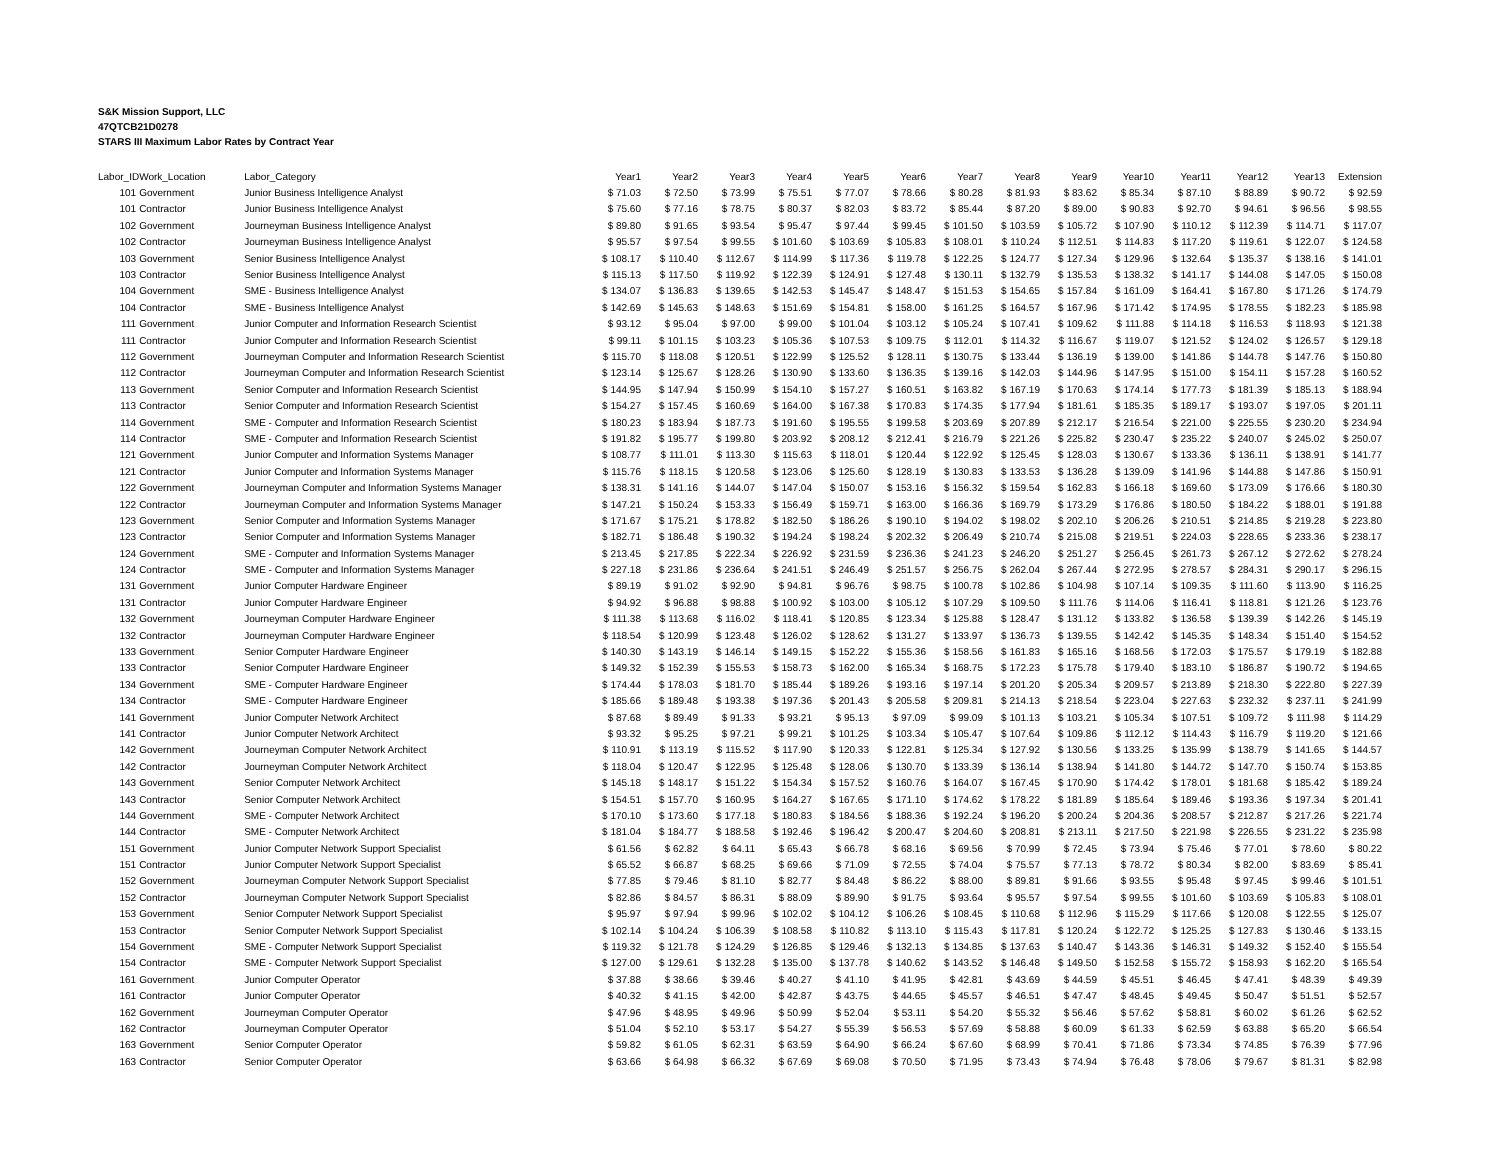S&K Mission Support, LLC
47QTCB21D0278
STARS III Maximum Labor Rates by Contract Year
| Labor_ID | Work_Location | Labor_Category | Year1 | Year2 | Year3 | Year4 | Year5 | Year6 | Year7 | Year8 | Year9 | Year10 | Year11 | Year12 | Year13 | Extension |
| --- | --- | --- | --- | --- | --- | --- | --- | --- | --- | --- | --- | --- | --- | --- | --- | --- |
| 101 | Government | Junior Business Intelligence Analyst | $ 71.03 | $ 72.50 | $ 73.99 | $ 75.51 | $ 77.07 | $ 78.66 | $ 80.28 | $ 81.93 | $ 83.62 | $ 85.34 | $ 87.10 | $ 88.89 | $ 90.72 | $ 92.59 |
| 101 | Contractor | Junior Business Intelligence Analyst | $ 75.60 | $ 77.16 | $ 78.75 | $ 80.37 | $ 82.03 | $ 83.72 | $ 85.44 | $ 87.20 | $ 89.00 | $ 90.83 | $ 92.70 | $ 94.61 | $ 96.56 | $ 98.55 |
| 102 | Government | Journeyman Business Intelligence Analyst | $ 89.80 | $ 91.65 | $ 93.54 | $ 95.47 | $ 97.44 | $ 99.45 | $ 101.50 | $ 103.59 | $ 105.72 | $ 107.90 | $ 110.12 | $ 112.39 | $ 114.71 | $ 117.07 |
| 102 | Contractor | Journeyman Business Intelligence Analyst | $ 95.57 | $ 97.54 | $ 99.55 | $ 101.60 | $ 103.69 | $ 105.83 | $ 108.01 | $ 110.24 | $ 112.51 | $ 114.83 | $ 117.20 | $ 119.61 | $ 122.07 | $ 124.58 |
| 103 | Government | Senior Business Intelligence Analyst | $ 108.17 | $ 110.40 | $ 112.67 | $ 114.99 | $ 117.36 | $ 119.78 | $ 122.25 | $ 124.77 | $ 127.34 | $ 129.96 | $ 132.64 | $ 135.37 | $ 138.16 | $ 141.01 |
| 103 | Contractor | Senior Business Intelligence Analyst | $ 115.13 | $ 117.50 | $ 119.92 | $ 122.39 | $ 124.91 | $ 127.48 | $ 130.11 | $ 132.79 | $ 135.53 | $ 138.32 | $ 141.17 | $ 144.08 | $ 147.05 | $ 150.08 |
| 104 | Government | SME - Business Intelligence Analyst | $ 134.07 | $ 136.83 | $ 139.65 | $ 142.53 | $ 145.47 | $ 148.47 | $ 151.53 | $ 154.65 | $ 157.84 | $ 161.09 | $ 164.41 | $ 167.80 | $ 171.26 | $ 174.79 |
| 104 | Contractor | SME - Business Intelligence Analyst | $ 142.69 | $ 145.63 | $ 148.63 | $ 151.69 | $ 154.81 | $ 158.00 | $ 161.25 | $ 164.57 | $ 167.96 | $ 171.42 | $ 174.95 | $ 178.55 | $ 182.23 | $ 185.98 |
| 111 | Government | Junior Computer and Information Research Scientist | $ 93.12 | $ 95.04 | $ 97.00 | $ 99.00 | $ 101.04 | $ 103.12 | $ 105.24 | $ 107.41 | $ 109.62 | $ 111.88 | $ 114.18 | $ 116.53 | $ 118.93 | $ 121.38 |
| 111 | Contractor | Junior Computer and Information Research Scientist | $ 99.11 | $ 101.15 | $ 103.23 | $ 105.36 | $ 107.53 | $ 109.75 | $ 112.01 | $ 114.32 | $ 116.67 | $ 119.07 | $ 121.52 | $ 124.02 | $ 126.57 | $ 129.18 |
| 112 | Government | Journeyman Computer and Information Research Scientist | $ 115.70 | $ 118.08 | $ 120.51 | $ 122.99 | $ 125.52 | $ 128.11 | $ 130.75 | $ 133.44 | $ 136.19 | $ 139.00 | $ 141.86 | $ 144.78 | $ 147.76 | $ 150.80 |
| 112 | Contractor | Journeyman Computer and Information Research Scientist | $ 123.14 | $ 125.67 | $ 128.26 | $ 130.90 | $ 133.60 | $ 136.35 | $ 139.16 | $ 142.03 | $ 144.96 | $ 147.95 | $ 151.00 | $ 154.11 | $ 157.28 | $ 160.52 |
| 113 | Government | Senior Computer and Information Research Scientist | $ 144.95 | $ 147.94 | $ 150.99 | $ 154.10 | $ 157.27 | $ 160.51 | $ 163.82 | $ 167.19 | $ 170.63 | $ 174.14 | $ 177.73 | $ 181.39 | $ 185.13 | $ 188.94 |
| 113 | Contractor | Senior Computer and Information Research Scientist | $ 154.27 | $ 157.45 | $ 160.69 | $ 164.00 | $ 167.38 | $ 170.83 | $ 174.35 | $ 177.94 | $ 181.61 | $ 185.35 | $ 189.17 | $ 193.07 | $ 197.05 | $ 201.11 |
| 114 | Government | SME - Computer and Information Research Scientist | $ 180.23 | $ 183.94 | $ 187.73 | $ 191.60 | $ 195.55 | $ 199.58 | $ 203.69 | $ 207.89 | $ 212.17 | $ 216.54 | $ 221.00 | $ 225.55 | $ 230.20 | $ 234.94 |
| 114 | Contractor | SME - Computer and Information Research Scientist | $ 191.82 | $ 195.77 | $ 199.80 | $ 203.92 | $ 208.12 | $ 212.41 | $ 216.79 | $ 221.26 | $ 225.82 | $ 230.47 | $ 235.22 | $ 240.07 | $ 245.02 | $ 250.07 |
| 121 | Government | Junior Computer and Information Systems Manager | $ 108.77 | $ 111.01 | $ 113.30 | $ 115.63 | $ 118.01 | $ 120.44 | $ 122.92 | $ 125.45 | $ 128.03 | $ 130.67 | $ 133.36 | $ 136.11 | $ 138.91 | $ 141.77 |
| 121 | Contractor | Junior Computer and Information Systems Manager | $ 115.76 | $ 118.15 | $ 120.58 | $ 123.06 | $ 125.60 | $ 128.19 | $ 130.83 | $ 133.53 | $ 136.28 | $ 139.09 | $ 141.96 | $ 144.88 | $ 147.86 | $ 150.91 |
| 122 | Government | Journeyman Computer and Information Systems Manager | $ 138.31 | $ 141.16 | $ 144.07 | $ 147.04 | $ 150.07 | $ 153.16 | $ 156.32 | $ 159.54 | $ 162.83 | $ 166.18 | $ 169.60 | $ 173.09 | $ 176.66 | $ 180.30 |
| 122 | Contractor | Journeyman Computer and Information Systems Manager | $ 147.21 | $ 150.24 | $ 153.33 | $ 156.49 | $ 159.71 | $ 163.00 | $ 166.36 | $ 169.79 | $ 173.29 | $ 176.86 | $ 180.50 | $ 184.22 | $ 188.01 | $ 191.88 |
| 123 | Government | Senior Computer and Information Systems Manager | $ 171.67 | $ 175.21 | $ 178.82 | $ 182.50 | $ 186.26 | $ 190.10 | $ 194.02 | $ 198.02 | $ 202.10 | $ 206.26 | $ 210.51 | $ 214.85 | $ 219.28 | $ 223.80 |
| 123 | Contractor | Senior Computer and Information Systems Manager | $ 182.71 | $ 186.48 | $ 190.32 | $ 194.24 | $ 198.24 | $ 202.32 | $ 206.49 | $ 210.74 | $ 215.08 | $ 219.51 | $ 224.03 | $ 228.65 | $ 233.36 | $ 238.17 |
| 124 | Government | SME - Computer and Information Systems Manager | $ 213.45 | $ 217.85 | $ 222.34 | $ 226.92 | $ 231.59 | $ 236.36 | $ 241.23 | $ 246.20 | $ 251.27 | $ 256.45 | $ 261.73 | $ 267.12 | $ 272.62 | $ 278.24 |
| 124 | Contractor | SME - Computer and Information Systems Manager | $ 227.18 | $ 231.86 | $ 236.64 | $ 241.51 | $ 246.49 | $ 251.57 | $ 256.75 | $ 262.04 | $ 267.44 | $ 272.95 | $ 278.57 | $ 284.31 | $ 290.17 | $ 296.15 |
| 131 | Government | Junior Computer Hardware Engineer | $ 89.19 | $ 91.02 | $ 92.90 | $ 94.81 | $ 96.76 | $ 98.75 | $ 100.78 | $ 102.86 | $ 104.98 | $ 107.14 | $ 109.35 | $ 111.60 | $ 113.90 | $ 116.25 |
| 131 | Contractor | Junior Computer Hardware Engineer | $ 94.92 | $ 96.88 | $ 98.88 | $ 100.92 | $ 103.00 | $ 105.12 | $ 107.29 | $ 109.50 | $ 111.76 | $ 114.06 | $ 116.41 | $ 118.81 | $ 121.26 | $ 123.76 |
| 132 | Government | Journeyman Computer Hardware Engineer | $ 111.38 | $ 113.68 | $ 116.02 | $ 118.41 | $ 120.85 | $ 123.34 | $ 125.88 | $ 128.47 | $ 131.12 | $ 133.82 | $ 136.58 | $ 139.39 | $ 142.26 | $ 145.19 |
| 132 | Contractor | Journeyman Computer Hardware Engineer | $ 118.54 | $ 120.99 | $ 123.48 | $ 126.02 | $ 128.62 | $ 131.27 | $ 133.97 | $ 136.73 | $ 139.55 | $ 142.42 | $ 145.35 | $ 148.34 | $ 151.40 | $ 154.52 |
| 133 | Government | Senior Computer Hardware Engineer | $ 140.30 | $ 143.19 | $ 146.14 | $ 149.15 | $ 152.22 | $ 155.36 | $ 158.56 | $ 161.83 | $ 165.16 | $ 168.56 | $ 172.03 | $ 175.57 | $ 179.19 | $ 182.88 |
| 133 | Contractor | Senior Computer Hardware Engineer | $ 149.32 | $ 152.39 | $ 155.53 | $ 158.73 | $ 162.00 | $ 165.34 | $ 168.75 | $ 172.23 | $ 175.78 | $ 179.40 | $ 183.10 | $ 186.87 | $ 190.72 | $ 194.65 |
| 134 | Government | SME - Computer Hardware Engineer | $ 174.44 | $ 178.03 | $ 181.70 | $ 185.44 | $ 189.26 | $ 193.16 | $ 197.14 | $ 201.20 | $ 205.34 | $ 209.57 | $ 213.89 | $ 218.30 | $ 222.80 | $ 227.39 |
| 134 | Contractor | SME - Computer Hardware Engineer | $ 185.66 | $ 189.48 | $ 193.38 | $ 197.36 | $ 201.43 | $ 205.58 | $ 209.81 | $ 214.13 | $ 218.54 | $ 223.04 | $ 227.63 | $ 232.32 | $ 237.11 | $ 241.99 |
| 141 | Government | Junior Computer Network Architect | $ 87.68 | $ 89.49 | $ 91.33 | $ 93.21 | $ 95.13 | $ 97.09 | $ 99.09 | $ 101.13 | $ 103.21 | $ 105.34 | $ 107.51 | $ 109.72 | $ 111.98 | $ 114.29 |
| 141 | Contractor | Junior Computer Network Architect | $ 93.32 | $ 95.25 | $ 97.21 | $ 99.21 | $ 101.25 | $ 103.34 | $ 105.47 | $ 107.64 | $ 109.86 | $ 112.12 | $ 114.43 | $ 116.79 | $ 119.20 | $ 121.66 |
| 142 | Government | Journeyman Computer Network Architect | $ 110.91 | $ 113.19 | $ 115.52 | $ 117.90 | $ 120.33 | $ 122.81 | $ 125.34 | $ 127.92 | $ 130.56 | $ 133.25 | $ 135.99 | $ 138.79 | $ 141.65 | $ 144.57 |
| 142 | Contractor | Journeyman Computer Network Architect | $ 118.04 | $ 120.47 | $ 122.95 | $ 125.48 | $ 128.06 | $ 130.70 | $ 133.39 | $ 136.14 | $ 138.94 | $ 141.80 | $ 144.72 | $ 147.70 | $ 150.74 | $ 153.85 |
| 143 | Government | Senior Computer Network Architect | $ 145.18 | $ 148.17 | $ 151.22 | $ 154.34 | $ 157.52 | $ 160.76 | $ 164.07 | $ 167.45 | $ 170.90 | $ 174.42 | $ 178.01 | $ 181.68 | $ 185.42 | $ 189.24 |
| 143 | Contractor | Senior Computer Network Architect | $ 154.51 | $ 157.70 | $ 160.95 | $ 164.27 | $ 167.65 | $ 171.10 | $ 174.62 | $ 178.22 | $ 181.89 | $ 185.64 | $ 189.46 | $ 193.36 | $ 197.34 | $ 201.41 |
| 144 | Government | SME - Computer Network Architect | $ 170.10 | $ 173.60 | $ 177.18 | $ 180.83 | $ 184.56 | $ 188.36 | $ 192.24 | $ 196.20 | $ 200.24 | $ 204.36 | $ 208.57 | $ 212.87 | $ 217.26 | $ 221.74 |
| 144 | Contractor | SME - Computer Network Architect | $ 181.04 | $ 184.77 | $ 188.58 | $ 192.46 | $ 196.42 | $ 200.47 | $ 204.60 | $ 208.81 | $ 213.11 | $ 217.50 | $ 221.98 | $ 226.55 | $ 231.22 | $ 235.98 |
| 151 | Government | Junior Computer Network Support Specialist | $ 61.56 | $ 62.82 | $ 64.11 | $ 65.43 | $ 66.78 | $ 68.16 | $ 69.56 | $ 70.99 | $ 72.45 | $ 73.94 | $ 75.46 | $ 77.01 | $ 78.60 | $ 80.22 |
| 151 | Contractor | Junior Computer Network Support Specialist | $ 65.52 | $ 66.87 | $ 68.25 | $ 69.66 | $ 71.09 | $ 72.55 | $ 74.04 | $ 75.57 | $ 77.13 | $ 78.72 | $ 80.34 | $ 82.00 | $ 83.69 | $ 85.41 |
| 152 | Government | Journeyman Computer Network Support Specialist | $ 77.85 | $ 79.46 | $ 81.10 | $ 82.77 | $ 84.48 | $ 86.22 | $ 88.00 | $ 89.81 | $ 91.66 | $ 93.55 | $ 95.48 | $ 97.45 | $ 99.46 | $ 101.51 |
| 152 | Contractor | Journeyman Computer Network Support Specialist | $ 82.86 | $ 84.57 | $ 86.31 | $ 88.09 | $ 89.90 | $ 91.75 | $ 93.64 | $ 95.57 | $ 97.54 | $ 99.55 | $ 101.60 | $ 103.69 | $ 105.83 | $ 108.01 |
| 153 | Government | Senior Computer Network Support Specialist | $ 95.97 | $ 97.94 | $ 99.96 | $ 102.02 | $ 104.12 | $ 106.26 | $ 108.45 | $ 110.68 | $ 112.96 | $ 115.29 | $ 117.66 | $ 120.08 | $ 122.55 | $ 125.07 |
| 153 | Contractor | Senior Computer Network Support Specialist | $ 102.14 | $ 104.24 | $ 106.39 | $ 108.58 | $ 110.82 | $ 113.10 | $ 115.43 | $ 117.81 | $ 120.24 | $ 122.72 | $ 125.25 | $ 127.83 | $ 130.46 | $ 133.15 |
| 154 | Government | SME - Computer Network Support Specialist | $ 119.32 | $ 121.78 | $ 124.29 | $ 126.85 | $ 129.46 | $ 132.13 | $ 134.85 | $ 137.63 | $ 140.47 | $ 143.36 | $ 146.31 | $ 149.32 | $ 152.40 | $ 155.54 |
| 154 | Contractor | SME - Computer Network Support Specialist | $ 127.00 | $ 129.61 | $ 132.28 | $ 135.00 | $ 137.78 | $ 140.62 | $ 143.52 | $ 146.48 | $ 149.50 | $ 152.58 | $ 155.72 | $ 158.93 | $ 162.20 | $ 165.54 |
| 161 | Government | Junior Computer Operator | $ 37.88 | $ 38.66 | $ 39.46 | $ 40.27 | $ 41.10 | $ 41.95 | $ 42.81 | $ 43.69 | $ 44.59 | $ 45.51 | $ 46.45 | $ 47.41 | $ 48.39 | $ 49.39 |
| 161 | Contractor | Junior Computer Operator | $ 40.32 | $ 41.15 | $ 42.00 | $ 42.87 | $ 43.75 | $ 44.65 | $ 45.57 | $ 46.51 | $ 47.47 | $ 48.45 | $ 49.45 | $ 50.47 | $ 51.51 | $ 52.57 |
| 162 | Government | Journeyman Computer Operator | $ 47.96 | $ 48.95 | $ 49.96 | $ 50.99 | $ 52.04 | $ 53.11 | $ 54.20 | $ 55.32 | $ 56.46 | $ 57.62 | $ 58.81 | $ 60.02 | $ 61.26 | $ 62.52 |
| 162 | Contractor | Journeyman Computer Operator | $ 51.04 | $ 52.10 | $ 53.17 | $ 54.27 | $ 55.39 | $ 56.53 | $ 57.69 | $ 58.88 | $ 60.09 | $ 61.33 | $ 62.59 | $ 63.88 | $ 65.20 | $ 66.54 |
| 163 | Government | Senior Computer Operator | $ 59.82 | $ 61.05 | $ 62.31 | $ 63.59 | $ 64.90 | $ 66.24 | $ 67.60 | $ 68.99 | $ 70.41 | $ 71.86 | $ 73.34 | $ 74.85 | $ 76.39 | $ 77.96 |
| 163 | Contractor | Senior Computer Operator | $ 63.66 | $ 64.98 | $ 66.32 | $ 67.69 | $ 69.08 | $ 70.50 | $ 71.95 | $ 73.43 | $ 74.94 | $ 76.48 | $ 78.06 | $ 79.67 | $ 81.31 | $ 82.98 |